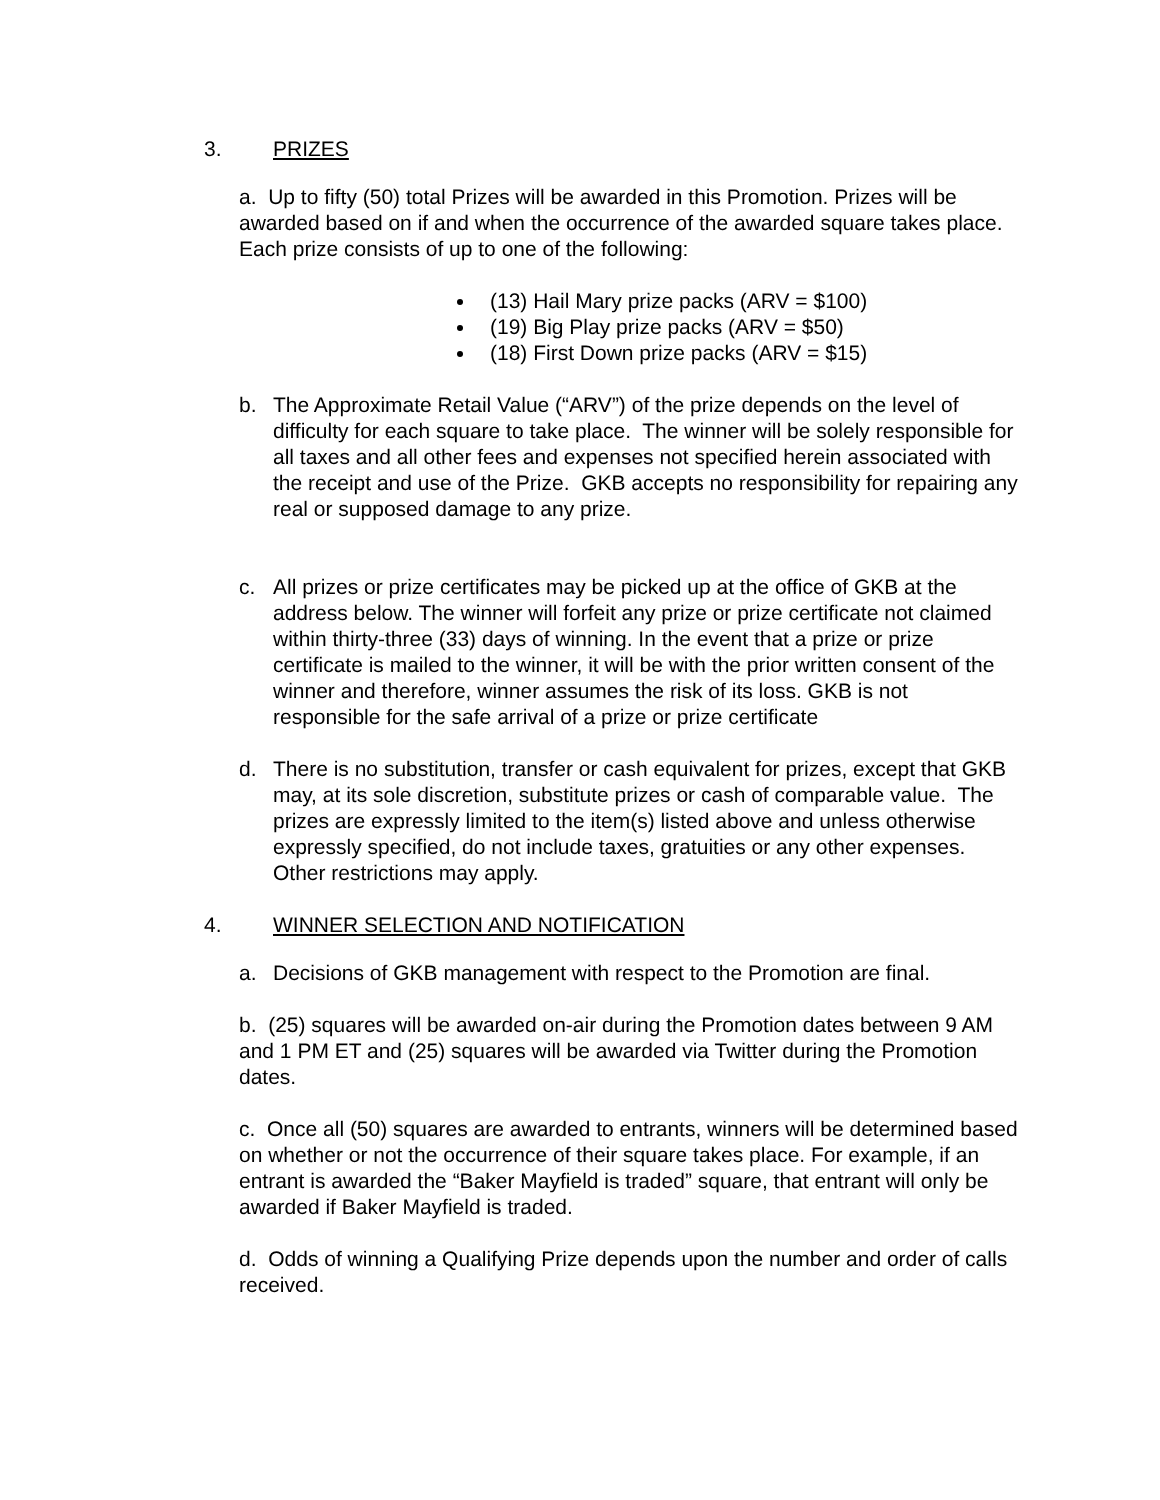3. PRIZES
a. Up to fifty (50) total Prizes will be awarded in this Promotion. Prizes will be awarded based on if and when the occurrence of the awarded square takes place. Each prize consists of up to one of the following:
(13) Hail Mary prize packs (ARV = $100)
(19) Big Play prize packs (ARV = $50)
(18) First Down prize packs (ARV = $15)
b. The Approximate Retail Value (“ARV”) of the prize depends on the level of difficulty for each square to take place. The winner will be solely responsible for all taxes and all other fees and expenses not specified herein associated with the receipt and use of the Prize. GKB accepts no responsibility for repairing any real or supposed damage to any prize.
c. All prizes or prize certificates may be picked up at the office of GKB at the address below. The winner will forfeit any prize or prize certificate not claimed within thirty-three (33) days of winning. In the event that a prize or prize certificate is mailed to the winner, it will be with the prior written consent of the winner and therefore, winner assumes the risk of its loss. GKB is not responsible for the safe arrival of a prize or prize certificate
d. There is no substitution, transfer or cash equivalent for prizes, except that GKB may, at its sole discretion, substitute prizes or cash of comparable value. The prizes are expressly limited to the item(s) listed above and unless otherwise expressly specified, do not include taxes, gratuities or any other expenses. Other restrictions may apply.
4. WINNER SELECTION AND NOTIFICATION
a. Decisions of GKB management with respect to the Promotion are final.
b. (25) squares will be awarded on-air during the Promotion dates between 9 AM and 1 PM ET and (25) squares will be awarded via Twitter during the Promotion dates.
c. Once all (50) squares are awarded to entrants, winners will be determined based on whether or not the occurrence of their square takes place. For example, if an entrant is awarded the “Baker Mayfield is traded” square, that entrant will only be awarded if Baker Mayfield is traded.
d. Odds of winning a Qualifying Prize depends upon the number and order of calls received.